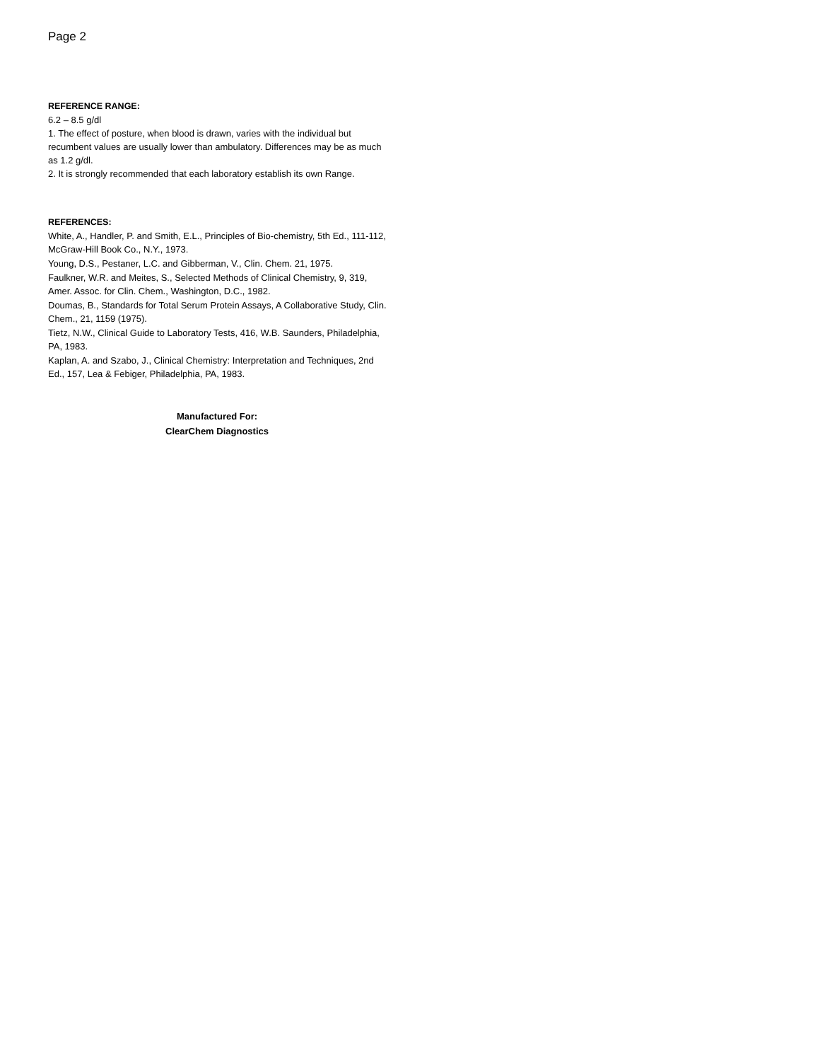Page 2
REFERENCE RANGE:
6.2 – 8.5 g/dl
1. The effect of posture, when blood is drawn, varies with the individual but recumbent values are usually lower than ambulatory. Differences may be as much as 1.2 g/dl.
2. It is strongly recommended that each laboratory establish its own Range.
REFERENCES:
White, A., Handler, P. and Smith, E.L., Principles of Bio-chemistry, 5th Ed., 111-112, McGraw-Hill Book Co., N.Y., 1973.
Young, D.S., Pestaner, L.C. and Gibberman, V., Clin. Chem. 21, 1975.
Faulkner, W.R. and Meites, S., Selected Methods of Clinical Chemistry, 9, 319, Amer. Assoc. for Clin. Chem., Washington, D.C., 1982.
Doumas, B., Standards for Total Serum Protein Assays, A Collaborative Study, Clin. Chem., 21, 1159 (1975).
Tietz, N.W., Clinical Guide to Laboratory Tests, 416, W.B. Saunders, Philadelphia, PA, 1983.
Kaplan, A. and Szabo, J., Clinical Chemistry: Interpretation and Techniques, 2nd Ed., 157, Lea & Febiger, Philadelphia, PA, 1983.
Manufactured For:
ClearChem Diagnostics